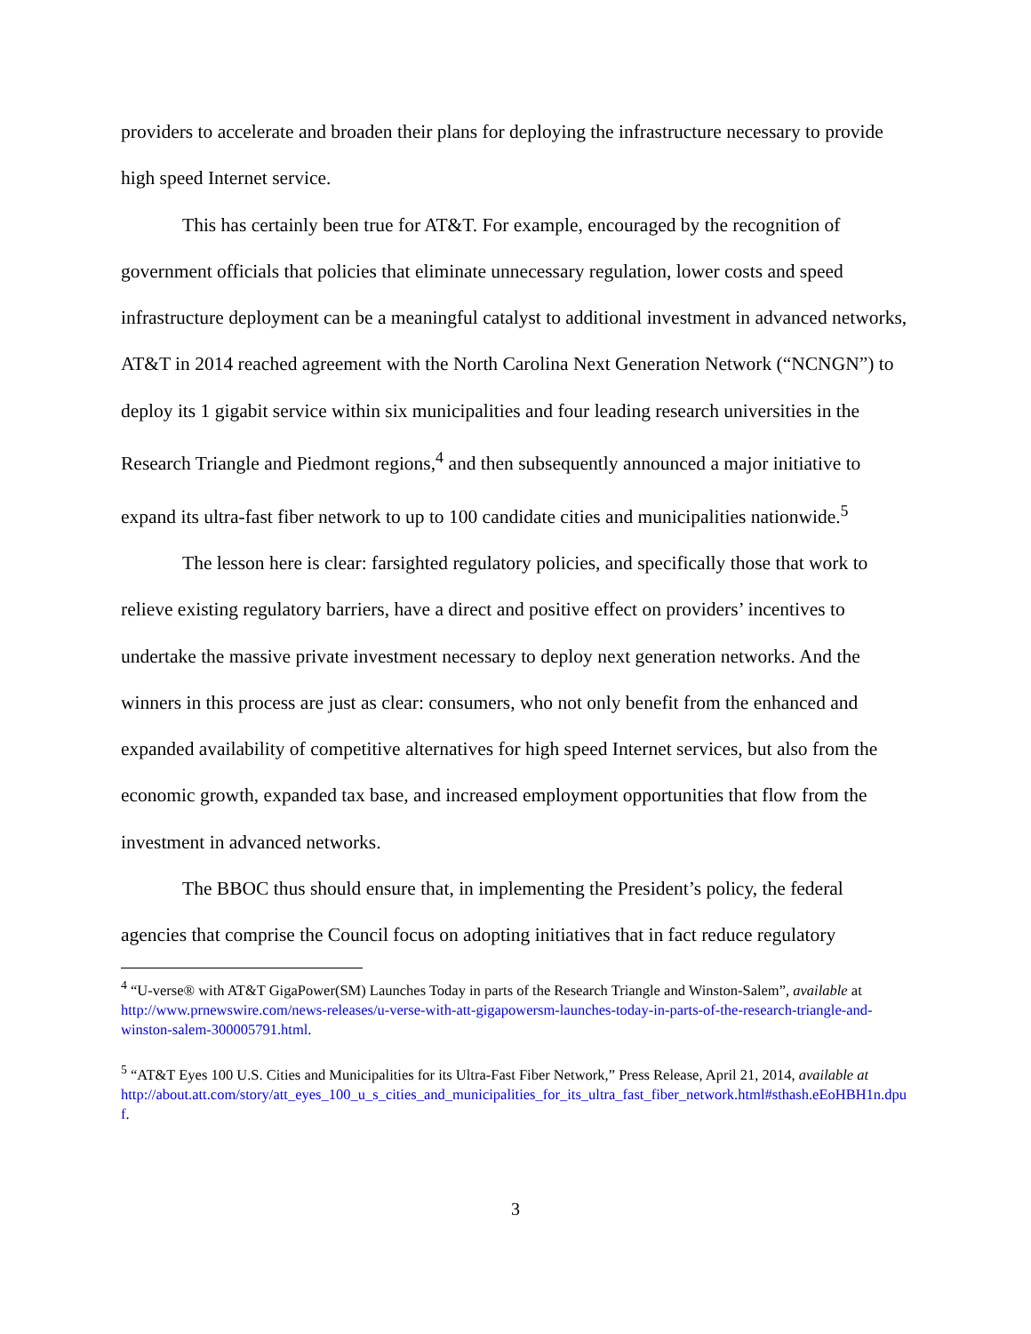providers to accelerate and broaden their plans for deploying the infrastructure necessary to provide high speed Internet service.
This has certainly been true for AT&T. For example, encouraged by the recognition of government officials that policies that eliminate unnecessary regulation, lower costs and speed infrastructure deployment can be a meaningful catalyst to additional investment in advanced networks, AT&T in 2014 reached agreement with the North Carolina Next Generation Network (“NCNGN”) to deploy its 1 gigabit service within six municipalities and four leading research universities in the Research Triangle and Piedmont regions,<sup>4</sup> and then subsequently announced a major initiative to expand its ultra-fast fiber network to up to 100 candidate cities and municipalities nationwide.<sup>5</sup>
The lesson here is clear: farsighted regulatory policies, and specifically those that work to relieve existing regulatory barriers, have a direct and positive effect on providers’ incentives to undertake the massive private investment necessary to deploy next generation networks. And the winners in this process are just as clear: consumers, who not only benefit from the enhanced and expanded availability of competitive alternatives for high speed Internet services, but also from the economic growth, expanded tax base, and increased employment opportunities that flow from the investment in advanced networks.
The BBOC thus should ensure that, in implementing the President’s policy, the federal agencies that comprise the Council focus on adopting initiatives that in fact reduce regulatory
<sup>4</sup> “U-verse® with AT&T GigaPower(SM) Launches Today in parts of the Research Triangle and Winston-Salem”, available at http://www.prnewswire.com/news-releases/u-verse-with-att-gigapowersm-launches-today-in-parts-of-the-research-triangle-and-winston-salem-300005791.html.
<sup>5</sup> “AT&T Eyes 100 U.S. Cities and Municipalities for its Ultra-Fast Fiber Network,” Press Release, April 21, 2014, available at
http://about.att.com/story/att_eyes_100_u_s_cities_and_municipalities_for_its_ultra_fast_fiber_network.html#sthash.eEoHBH1n.dpuf.
3